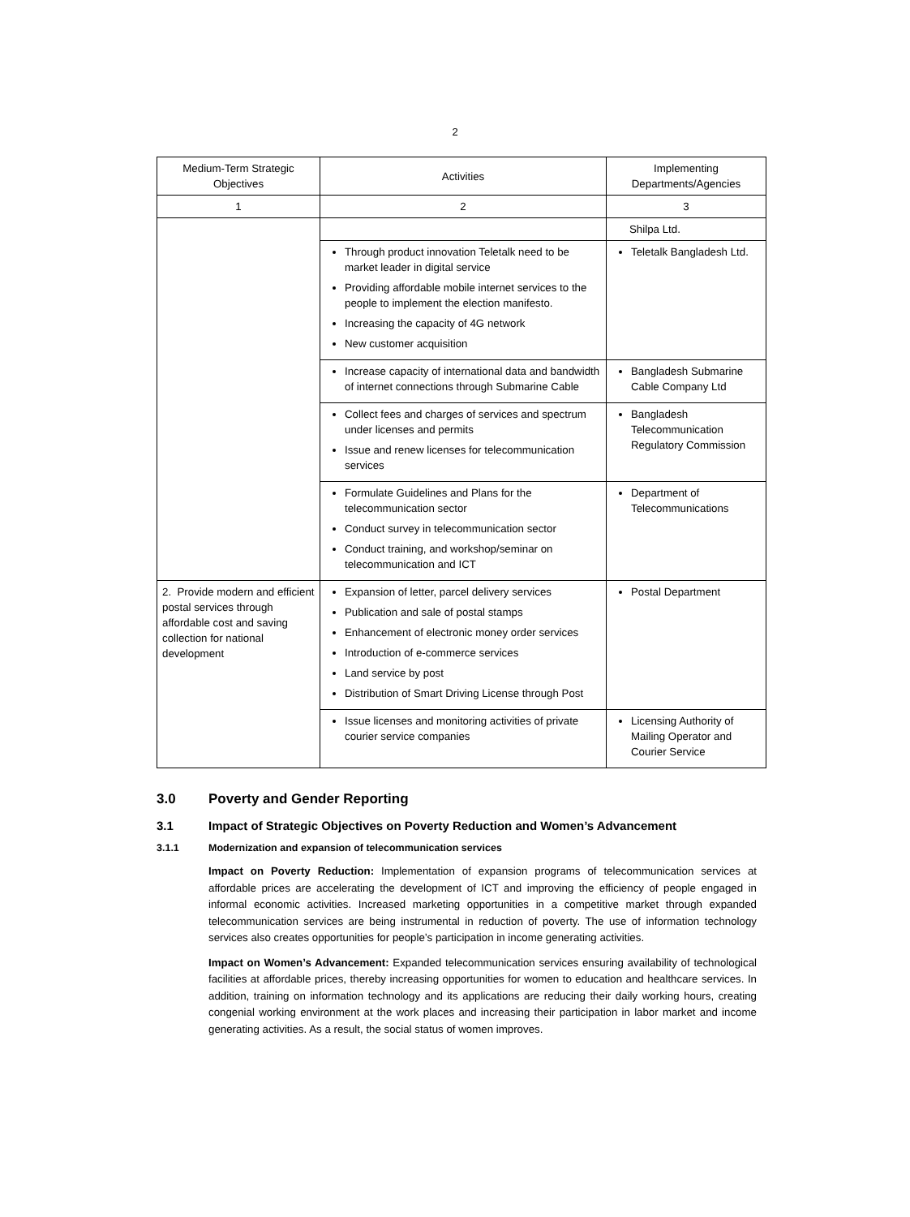2
| Medium-Term Strategic Objectives | Activities | Implementing Departments/Agencies |
| --- | --- | --- |
| 1 | 2 | 3 |
| | | Shilpa Ltd. |
| | Through product innovation Teletalk need to be market leader in digital service Providing affordable mobile internet services to the people to implement the election manifesto. Increasing the capacity of 4G network New customer acquisition | Teletalk Bangladesh Ltd. |
| | Increase capacity of international data and bandwidth of internet connections through Submarine Cable | Bangladesh Submarine Cable Company Ltd |
| | Collect fees and charges of services and spectrum under licenses and permits Issue and renew licenses for telecommunication services | Bangladesh Telecommunication Regulatory Commission |
| | Formulate Guidelines and Plans for the telecommunication sector Conduct survey in telecommunication sector Conduct training, and workshop/seminar on telecommunication and ICT | Department of Telecommunications |
| 2. Provide modern and efficient postal services through affordable cost and saving collection for national development | Expansion of letter, parcel delivery services Publication and sale of postal stamps Enhancement of electronic money order services Introduction of e-commerce services Land service by post Distribution of Smart Driving License through Post | Postal Department |
| | Issue licenses and monitoring activities of private courier service companies | Licensing Authority of Mailing Operator and Courier Service |
3.0 Poverty and Gender Reporting
3.1 Impact of Strategic Objectives on Poverty Reduction and Women’s Advancement
3.1.1 Modernization and expansion of telecommunication services
Impact on Poverty Reduction: Implementation of expansion programs of telecommunication services at affordable prices are accelerating the development of ICT and improving the efficiency of people engaged in informal economic activities. Increased marketing opportunities in a competitive market through expanded telecommunication services are being instrumental in reduction of poverty. The use of information technology services also creates opportunities for people’s participation in income generating activities.
Impact on Women’s Advancement: Expanded telecommunication services ensuring availability of technological facilities at affordable prices, thereby increasing opportunities for women to education and healthcare services. In addition, training on information technology and its applications are reducing their daily working hours, creating congenial working environment at the work places and increasing their participation in labor market and income generating activities. As a result, the social status of women improves.